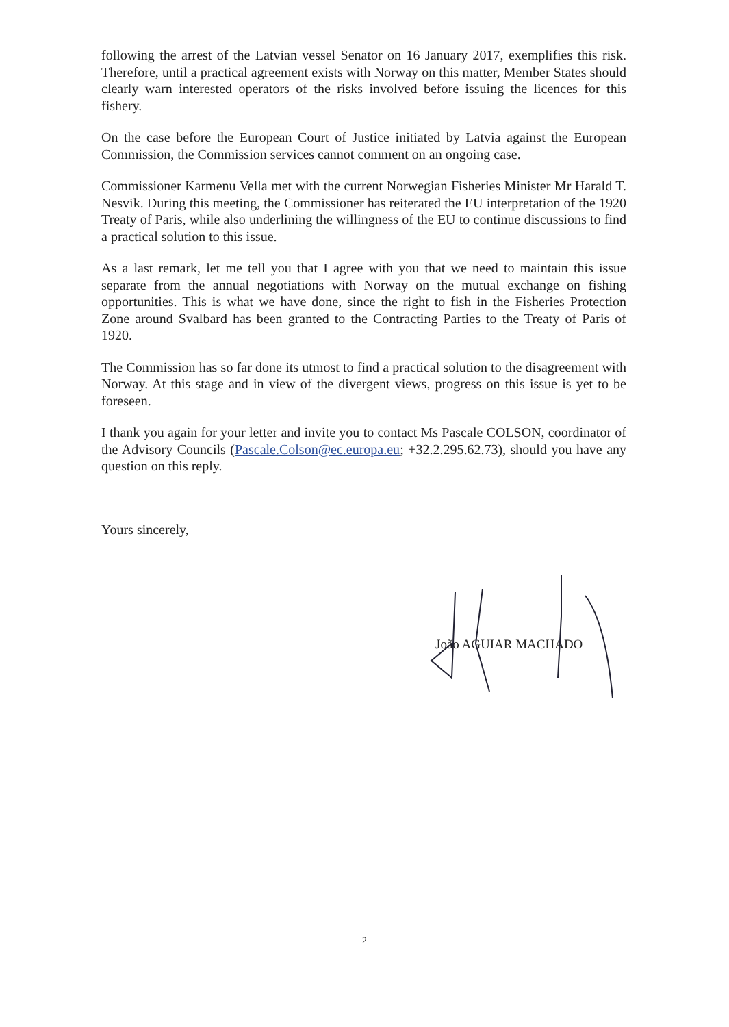following the arrest of the Latvian vessel Senator on 16 January 2017, exemplifies this risk. Therefore, until a practical agreement exists with Norway on this matter, Member States should clearly warn interested operators of the risks involved before issuing the licences for this fishery.
On the case before the European Court of Justice initiated by Latvia against the European Commission, the Commission services cannot comment on an ongoing case.
Commissioner Karmenu Vella met with the current Norwegian Fisheries Minister Mr Harald T. Nesvik. During this meeting, the Commissioner has reiterated the EU interpretation of the 1920 Treaty of Paris, while also underlining the willingness of the EU to continue discussions to find a practical solution to this issue.
As a last remark, let me tell you that I agree with you that we need to maintain this issue separate from the annual negotiations with Norway on the mutual exchange on fishing opportunities. This is what we have done, since the right to fish in the Fisheries Protection Zone around Svalbard has been granted to the Contracting Parties to the Treaty of Paris of 1920.
The Commission has so far done its utmost to find a practical solution to the disagreement with Norway. At this stage and in view of the divergent views, progress on this issue is yet to be foreseen.
I thank you again for your letter and invite you to contact Ms Pascale COLSON, coordinator of the Advisory Councils (Pascale.Colson@ec.europa.eu; +32.2.295.62.73), should you have any question on this reply.
Yours sincerely,
João AGUIAR MACHADO
2